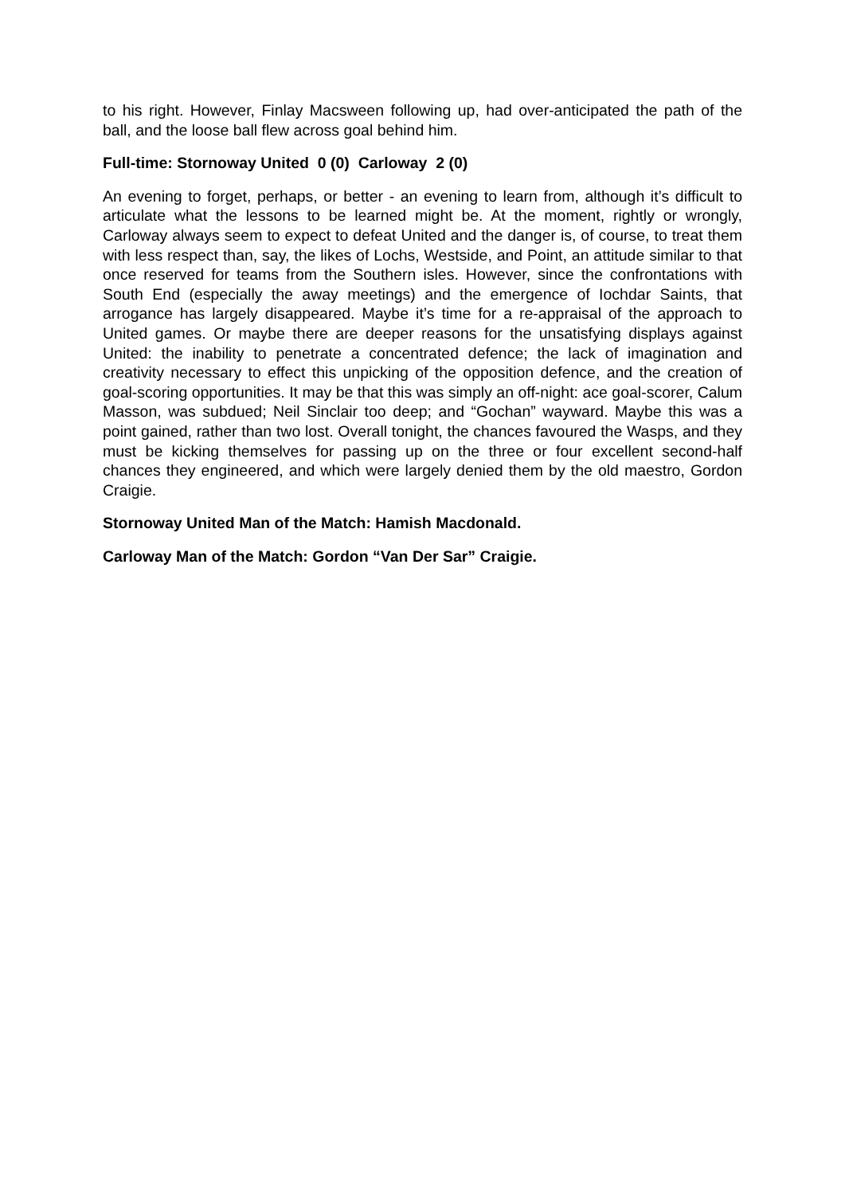to his right. However, Finlay Macsween following up, had over-anticipated the path of the ball, and the loose ball flew across goal behind him.
Full-time: Stornoway United 0 (0) Carloway 2 (0)
An evening to forget, perhaps, or better - an evening to learn from, although it’s difficult to articulate what the lessons to be learned might be. At the moment, rightly or wrongly, Carloway always seem to expect to defeat United and the danger is, of course, to treat them with less respect than, say, the likes of Lochs, Westside, and Point, an attitude similar to that once reserved for teams from the Southern isles. However, since the confrontations with South End (especially the away meetings) and the emergence of Iochdar Saints, that arrogance has largely disappeared. Maybe it’s time for a re-appraisal of the approach to United games. Or maybe there are deeper reasons for the unsatisfying displays against United: the inability to penetrate a concentrated defence; the lack of imagination and creativity necessary to effect this unpicking of the opposition defence, and the creation of goal-scoring opportunities. It may be that this was simply an off-night: ace goal-scorer, Calum Masson, was subdued; Neil Sinclair too deep; and “Gochan” wayward. Maybe this was a point gained, rather than two lost. Overall tonight, the chances favoured the Wasps, and they must be kicking themselves for passing up on the three or four excellent second-half chances they engineered, and which were largely denied them by the old maestro, Gordon Craigie.
Stornoway United Man of the Match: Hamish Macdonald.
Carloway Man of the Match: Gordon “Van Der Sar” Craigie.